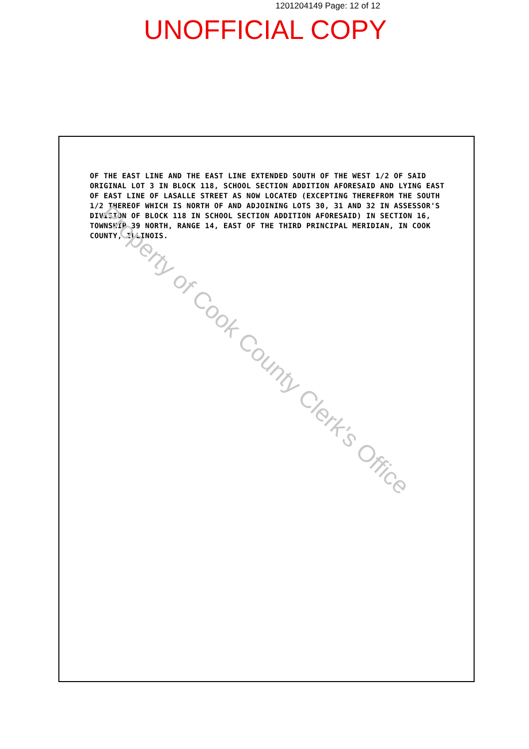1201204149 Page: 12 of 12
UNOFFICIAL COPY
OF THE EAST LINE AND THE EAST LINE EXTENDED SOUTH OF THE WEST 1/2 OF SAID ORIGINAL LOT 3 IN BLOCK 118, SCHOOL SECTION ADDITION AFORESAID AND LYING EAST OF EAST LINE OF LASALLE STREET AS NOW LOCATED (EXCEPTING THEREFROM THE SOUTH 1/2 THEREOF WHICH IS NORTH OF AND ADJOINING LOTS 30, 31 AND 32 IN ASSESSOR'S DIVISION OF BLOCK 118 IN SCHOOL SECTION ADDITION AFORESAID) IN SECTION 16, TOWNSHIP 39 NORTH, RANGE 14, EAST OF THE THIRD PRINCIPAL MERIDIAN, IN COOK COUNTY, ILLINOIS.
Property of Cook County Clerk's Office